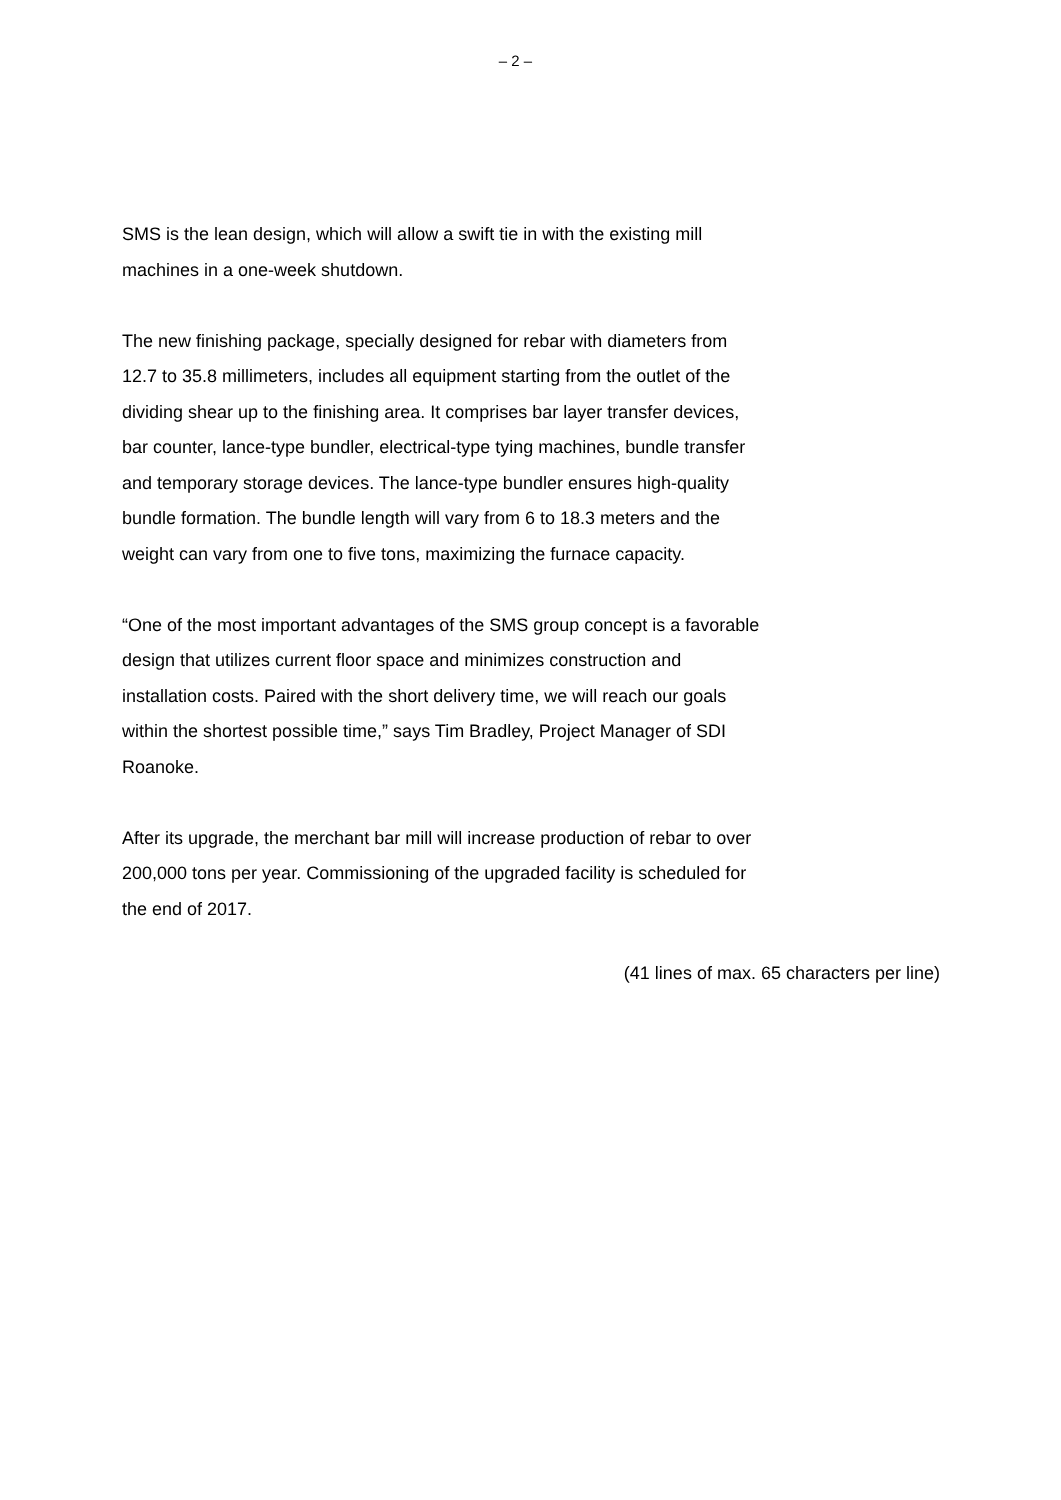– 2 –
SMS is the lean design, which will allow a swift tie in with the existing mill machines in a one-week shutdown.
The new finishing package, specially designed for rebar with diameters from 12.7 to 35.8 millimeters, includes all equipment starting from the outlet of the dividing shear up to the finishing area. It comprises bar layer transfer devices, bar counter, lance-type bundler, electrical-type tying machines, bundle transfer and temporary storage devices. The lance-type bundler ensures high-quality bundle formation. The bundle length will vary from 6 to 18.3 meters and the weight can vary from one to five tons, maximizing the furnace capacity.
“One of the most important advantages of the SMS group concept is a favorable design that utilizes current floor space and minimizes construction and installation costs. Paired with the short delivery time, we will reach our goals within the shortest possible time,” says Tim Bradley, Project Manager of SDI Roanoke.
After its upgrade, the merchant bar mill will increase production of rebar to over 200,000 tons per year. Commissioning of the upgraded facility is scheduled for the end of 2017.
(41 lines of max. 65 characters per line)